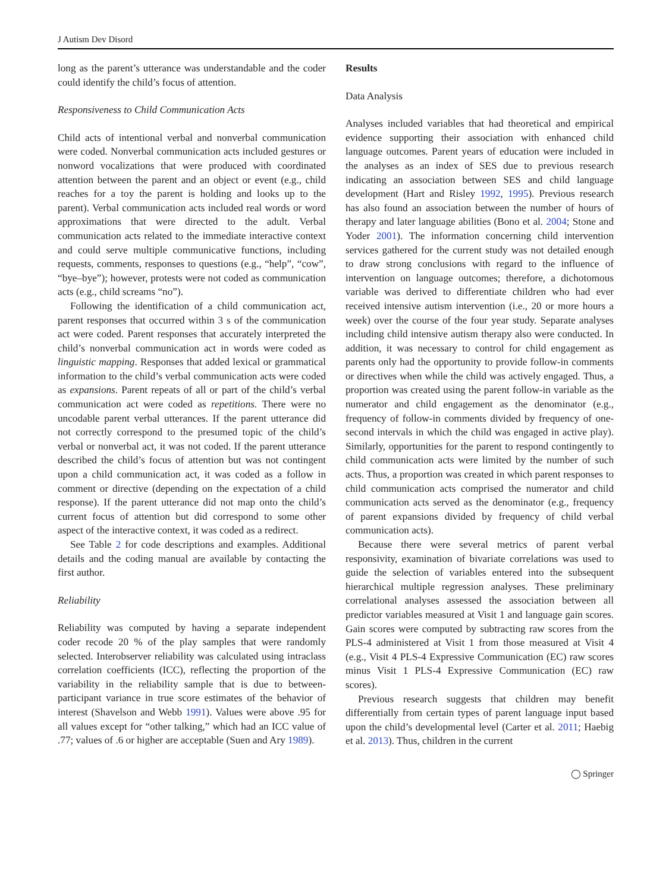J Autism Dev Disord
long as the parent’s utterance was understandable and the coder could identify the child’s focus of attention.
Responsiveness to Child Communication Acts
Child acts of intentional verbal and nonverbal communication were coded. Nonverbal communication acts included gestures or nonword vocalizations that were produced with coordinated attention between the parent and an object or event (e.g., child reaches for a toy the parent is holding and looks up to the parent). Verbal communication acts included real words or word approximations that were directed to the adult. Verbal communication acts related to the immediate interactive context and could serve multiple communicative functions, including requests, comments, responses to questions (e.g., “help”, “cow”, “bye–bye”); however, protests were not coded as communication acts (e.g., child screams “no”).
Following the identification of a child communication act, parent responses that occurred within 3 s of the communication act were coded. Parent responses that accurately interpreted the child’s nonverbal communication act in words were coded as linguistic mapping. Responses that added lexical or grammatical information to the child’s verbal communication acts were coded as expansions. Parent repeats of all or part of the child’s verbal communication act were coded as repetitions. There were no uncodable parent verbal utterances. If the parent utterance did not correctly correspond to the presumed topic of the child’s verbal or nonverbal act, it was not coded. If the parent utterance described the child’s focus of attention but was not contingent upon a child communication act, it was coded as a follow in comment or directive (depending on the expectation of a child response). If the parent utterance did not map onto the child’s current focus of attention but did correspond to some other aspect of the interactive context, it was coded as a redirect.
See Table 2 for code descriptions and examples. Additional details and the coding manual are available by contacting the first author.
Reliability
Reliability was computed by having a separate independent coder recode 20 % of the play samples that were randomly selected. Interobserver reliability was calculated using intraclass correlation coefficients (ICC), reflecting the proportion of the variability in the reliability sample that is due to between-participant variance in true score estimates of the behavior of interest (Shavelson and Webb 1991). Values were above .95 for all values except for “other talking,” which had an ICC value of .77; values of .6 or higher are acceptable (Suen and Ary 1989).
Results
Data Analysis
Analyses included variables that had theoretical and empirical evidence supporting their association with enhanced child language outcomes. Parent years of education were included in the analyses as an index of SES due to previous research indicating an association between SES and child language development (Hart and Risley 1992, 1995). Previous research has also found an association between the number of hours of therapy and later language abilities (Bono et al. 2004; Stone and Yoder 2001). The information concerning child intervention services gathered for the current study was not detailed enough to draw strong conclusions with regard to the influence of intervention on language outcomes; therefore, a dichotomous variable was derived to differentiate children who had ever received intensive autism intervention (i.e., 20 or more hours a week) over the course of the four year study. Separate analyses including child intensive autism therapy also were conducted. In addition, it was necessary to control for child engagement as parents only had the opportunity to provide follow-in comments or directives when while the child was actively engaged. Thus, a proportion was created using the parent follow-in variable as the numerator and child engagement as the denominator (e.g., frequency of follow-in comments divided by frequency of one-second intervals in which the child was engaged in active play). Similarly, opportunities for the parent to respond contingently to child communication acts were limited by the number of such acts. Thus, a proportion was created in which parent responses to child communication acts comprised the numerator and child communication acts served as the denominator (e.g., frequency of parent expansions divided by frequency of child verbal communication acts).
Because there were several metrics of parent verbal responsivity, examination of bivariate correlations was used to guide the selection of variables entered into the subsequent hierarchical multiple regression analyses. These preliminary correlational analyses assessed the association between all predictor variables measured at Visit 1 and language gain scores. Gain scores were computed by subtracting raw scores from the PLS-4 administered at Visit 1 from those measured at Visit 4 (e.g., Visit 4 PLS-4 Expressive Communication (EC) raw scores minus Visit 1 PLS-4 Expressive Communication (EC) raw scores).
Previous research suggests that children may benefit differentially from certain types of parent language input based upon the child’s developmental level (Carter et al. 2011; Haebig et al. 2013). Thus, children in the current
◯ Springer